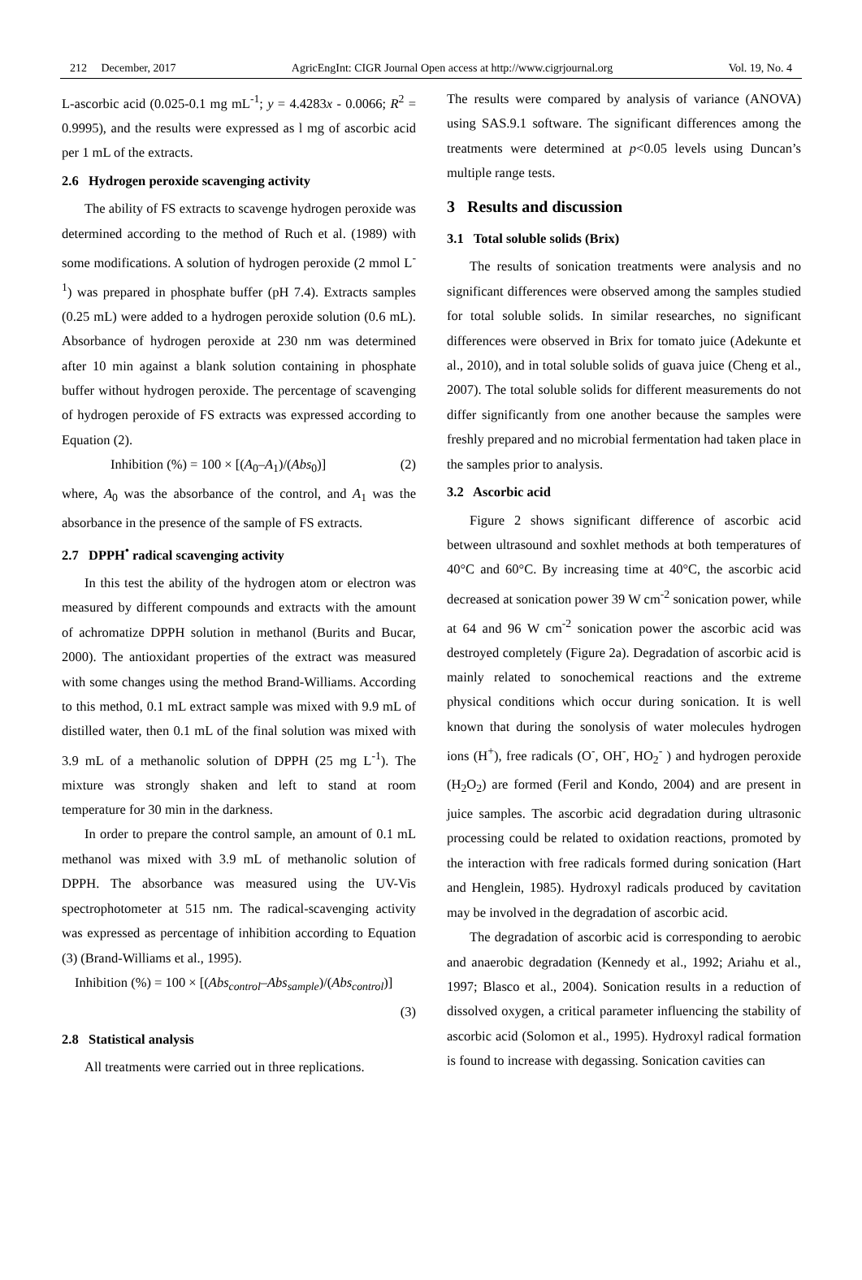212 December, 2017 AgricEngInt: CIGR Journal Open access at http://www.cigrjournal.org Vol. 19, No. 4
L-ascorbic acid (0.025-0.1 mg mL<sup>-1</sup>; y = 4.4283x - 0.0066; R<sup>2</sup> = 0.9995), and the results were expressed as l mg of ascorbic acid per 1 mL of the extracts.
2.6 Hydrogen peroxide scavenging activity
The ability of FS extracts to scavenge hydrogen peroxide was determined according to the method of Ruch et al. (1989) with some modifications. A solution of hydrogen peroxide (2 mmol L<sup>-1</sup>) was prepared in phosphate buffer (pH 7.4). Extracts samples (0.25 mL) were added to a hydrogen peroxide solution (0.6 mL). Absorbance of hydrogen peroxide at 230 nm was determined after 10 min against a blank solution containing in phosphate buffer without hydrogen peroxide. The percentage of scavenging of hydrogen peroxide of FS extracts was expressed according to Equation (2).
Inhibition (%) = 100 × [(A<sub>0</sub>–A<sub>1</sub>)/(Abs<sub>0</sub>)] (2)
where, A<sub>0</sub> was the absorbance of the control, and A<sub>1</sub> was the absorbance in the presence of the sample of FS extracts.
2.7 DPPH<sup>•</sup> radical scavenging activity
In this test the ability of the hydrogen atom or electron was measured by different compounds and extracts with the amount of achromatize DPPH solution in methanol (Burits and Bucar, 2000). The antioxidant properties of the extract was measured with some changes using the method Brand-Williams. According to this method, 0.1 mL extract sample was mixed with 9.9 mL of distilled water, then 0.1 mL of the final solution was mixed with 3.9 mL of a methanolic solution of DPPH (25 mg L<sup>-1</sup>). The mixture was strongly shaken and left to stand at room temperature for 30 min in the darkness.
In order to prepare the control sample, an amount of 0.1 mL methanol was mixed with 3.9 mL of methanolic solution of DPPH. The absorbance was measured using the UV-Vis spectrophotometer at 515 nm. The radical-scavenging activity was expressed as percentage of inhibition according to Equation (3) (Brand-Williams et al., 1995).
Inhibition (%) = 100 × [(Abs<sub>control</sub>–Abs<sub>sample</sub>)/(Abs<sub>control</sub>)]
(3)
2.8 Statistical analysis
All treatments were carried out in three replications.
The results were compared by analysis of variance (ANOVA) using SAS.9.1 software. The significant differences among the treatments were determined at p<0.05 levels using Duncan’s multiple range tests.
3 Results and discussion
3.1 Total soluble solids (Brix)
The results of sonication treatments were analysis and no significant differences were observed among the samples studied for total soluble solids. In similar researches, no significant differences were observed in Brix for tomato juice (Adekunte et al., 2010), and in total soluble solids of guava juice (Cheng et al., 2007). The total soluble solids for different measurements do not differ significantly from one another because the samples were freshly prepared and no microbial fermentation had taken place in the samples prior to analysis.
3.2 Ascorbic acid
Figure 2 shows significant difference of ascorbic acid between ultrasound and soxhlet methods at both temperatures of 40°C and 60°C. By increasing time at 40°C, the ascorbic acid decreased at sonication power 39 W cm<sup>-2</sup> sonication power, while at 64 and 96 W cm<sup>-2</sup> sonication power the ascorbic acid was destroyed completely (Figure 2a). Degradation of ascorbic acid is mainly related to sonochemical reactions and the extreme physical conditions which occur during sonication. It is well known that during the sonolysis of water molecules hydrogen ions (H<sup>+</sup>), free radicals (O<sup>-</sup>, OH<sup>-</sup>, HO<sub>2</sub><sup>-</sup> ) and hydrogen peroxide (H<sub>2</sub>O<sub>2</sub>) are formed (Feril and Kondo, 2004) and are present in juice samples. The ascorbic acid degradation during ultrasonic processing could be related to oxidation reactions, promoted by the interaction with free radicals formed during sonication (Hart and Henglein, 1985). Hydroxyl radicals produced by cavitation may be involved in the degradation of ascorbic acid.
The degradation of ascorbic acid is corresponding to aerobic and anaerobic degradation (Kennedy et al., 1992; Ariahu et al., 1997; Blasco et al., 2004). Sonication results in a reduction of dissolved oxygen, a critical parameter influencing the stability of ascorbic acid (Solomon et al., 1995). Hydroxyl radical formation is found to increase with degassing. Sonication cavities can